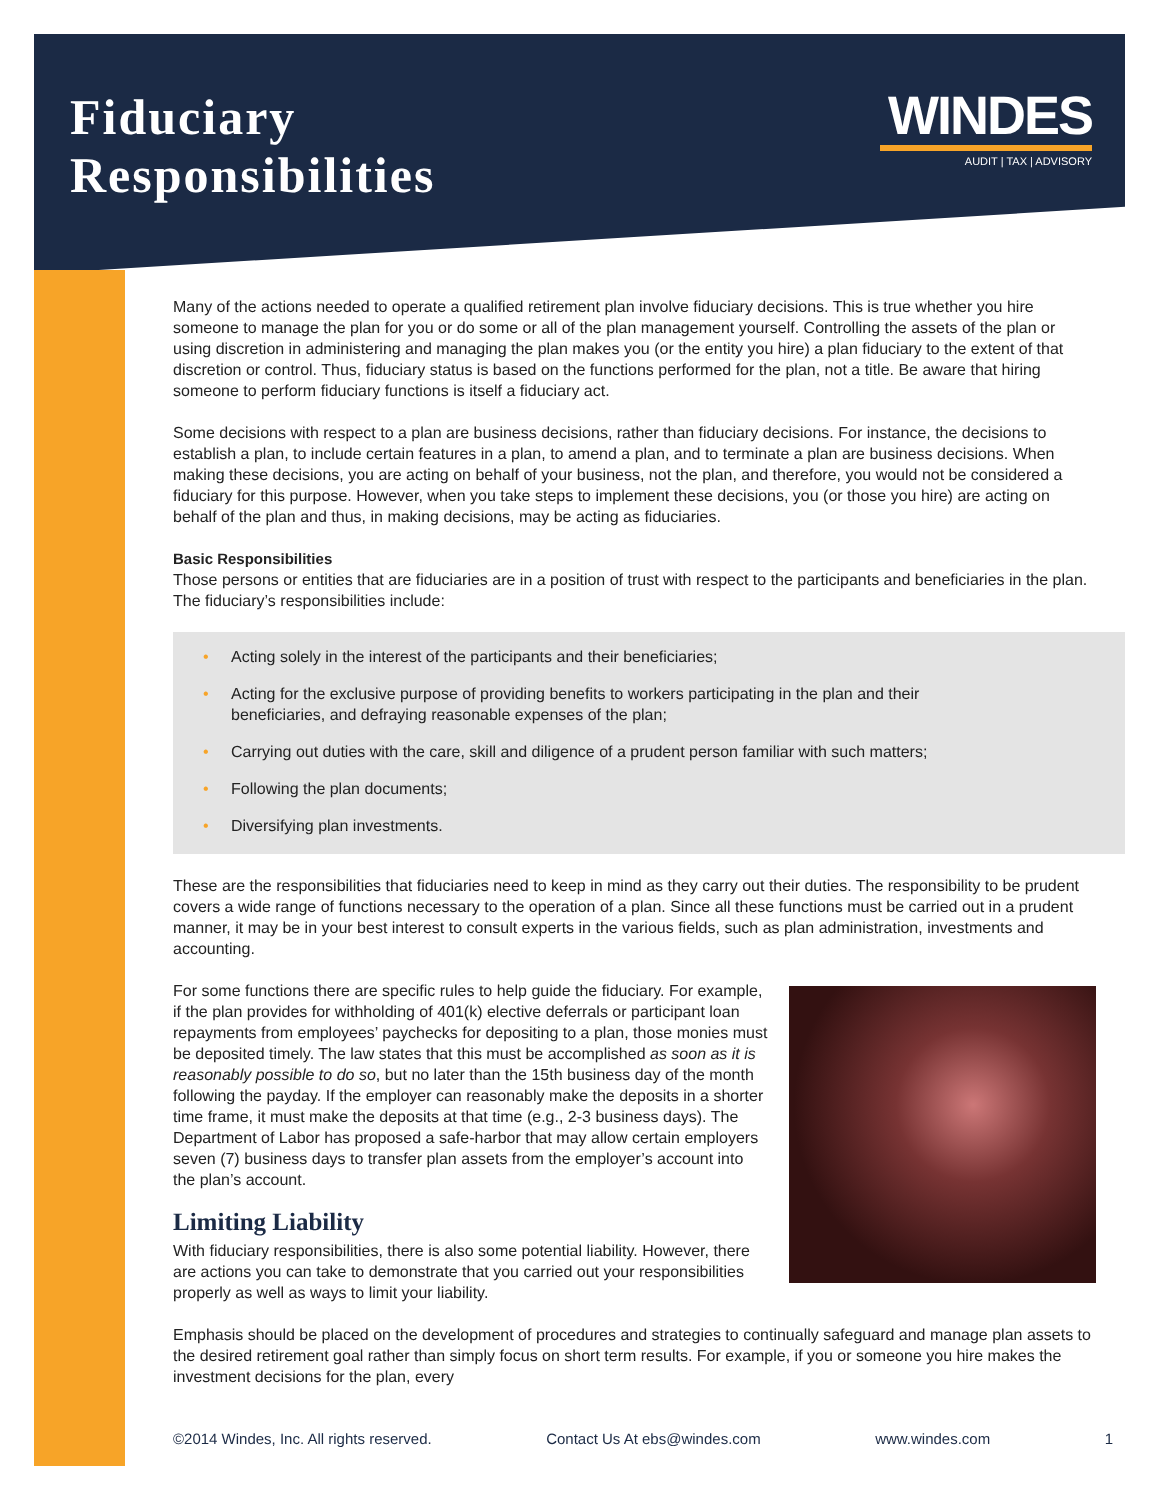Fiduciary
Responsibilities
WINDES
AUDIT | TAX | ADVISORY
Many of the actions needed to operate a qualified retirement plan involve fiduciary decisions. This is true whether you hire someone to manage the plan for you or do some or all of the plan management yourself. Controlling the assets of the plan or using discretion in administering and managing the plan makes you (or the entity you hire) a plan fiduciary to the extent of that discretion or control. Thus, fiduciary status is based on the functions performed for the plan, not a title. Be aware that hiring someone to perform fiduciary functions is itself a fiduciary act.
Some decisions with respect to a plan are business decisions, rather than fiduciary decisions. For instance, the decisions to establish a plan, to include certain features in a plan, to amend a plan, and to terminate a plan are business decisions. When making these decisions, you are acting on behalf of your business, not the plan, and therefore, you would not be considered a fiduciary for this purpose. However, when you take steps to implement these decisions, you (or those you hire) are acting on behalf of the plan and thus, in making decisions, may be acting as fiduciaries.
Basic Responsibilities
Those persons or entities that are fiduciaries are in a position of trust with respect to the participants and beneficiaries in the plan. The fiduciary’s responsibilities include:
• Acting solely in the interest of the participants and their beneficiaries;
• Acting for the exclusive purpose of providing benefits to workers participating in the plan and their
beneficiaries, and defraying reasonable expenses of the plan;
• Carrying out duties with the care, skill and diligence of a prudent person familiar with such matters;
• Following the plan documents;
• Diversifying plan investments.
These are the responsibilities that fiduciaries need to keep in mind as they carry out their duties. The responsibility to be prudent covers a wide range of functions necessary to the operation of a plan. Since all these functions must be carried out in a prudent manner, it may be in your best interest to consult experts in the various fields, such as plan administration, investments and accounting.
For some functions there are specific rules to help guide the fiduciary. For example, if the plan provides for withholding of 401(k) elective deferrals or participant loan repayments from employees’ paychecks for depositing to a plan, those monies must be deposited timely. The law states that this must be accomplished as soon as it is reasonably possible to do so, but no later than the 15th business day of the month following the payday. If the employer can reasonably make the deposits in a shorter time frame, it must make the deposits at that time (e.g., 2-3 business days). The Department of Labor has proposed a safe-harbor that may allow certain employers seven (7) business days to transfer plan assets from the employer’s account into the plan’s account.
Limiting Liability
With fiduciary responsibilities, there is also some potential liability. However, there are actions you can take to demonstrate that you carried out your responsibilities properly as well as ways to limit your liability.
Emphasis should be placed on the development of procedures and strategies to continually safeguard and manage plan assets to the desired retirement goal rather than simply focus on short term results. For example, if you or someone you hire makes the investment decisions for the plan, every
©2014 Windes, Inc. All rights reserved. Contact Us At ebs@windes.com www.windes.com 1